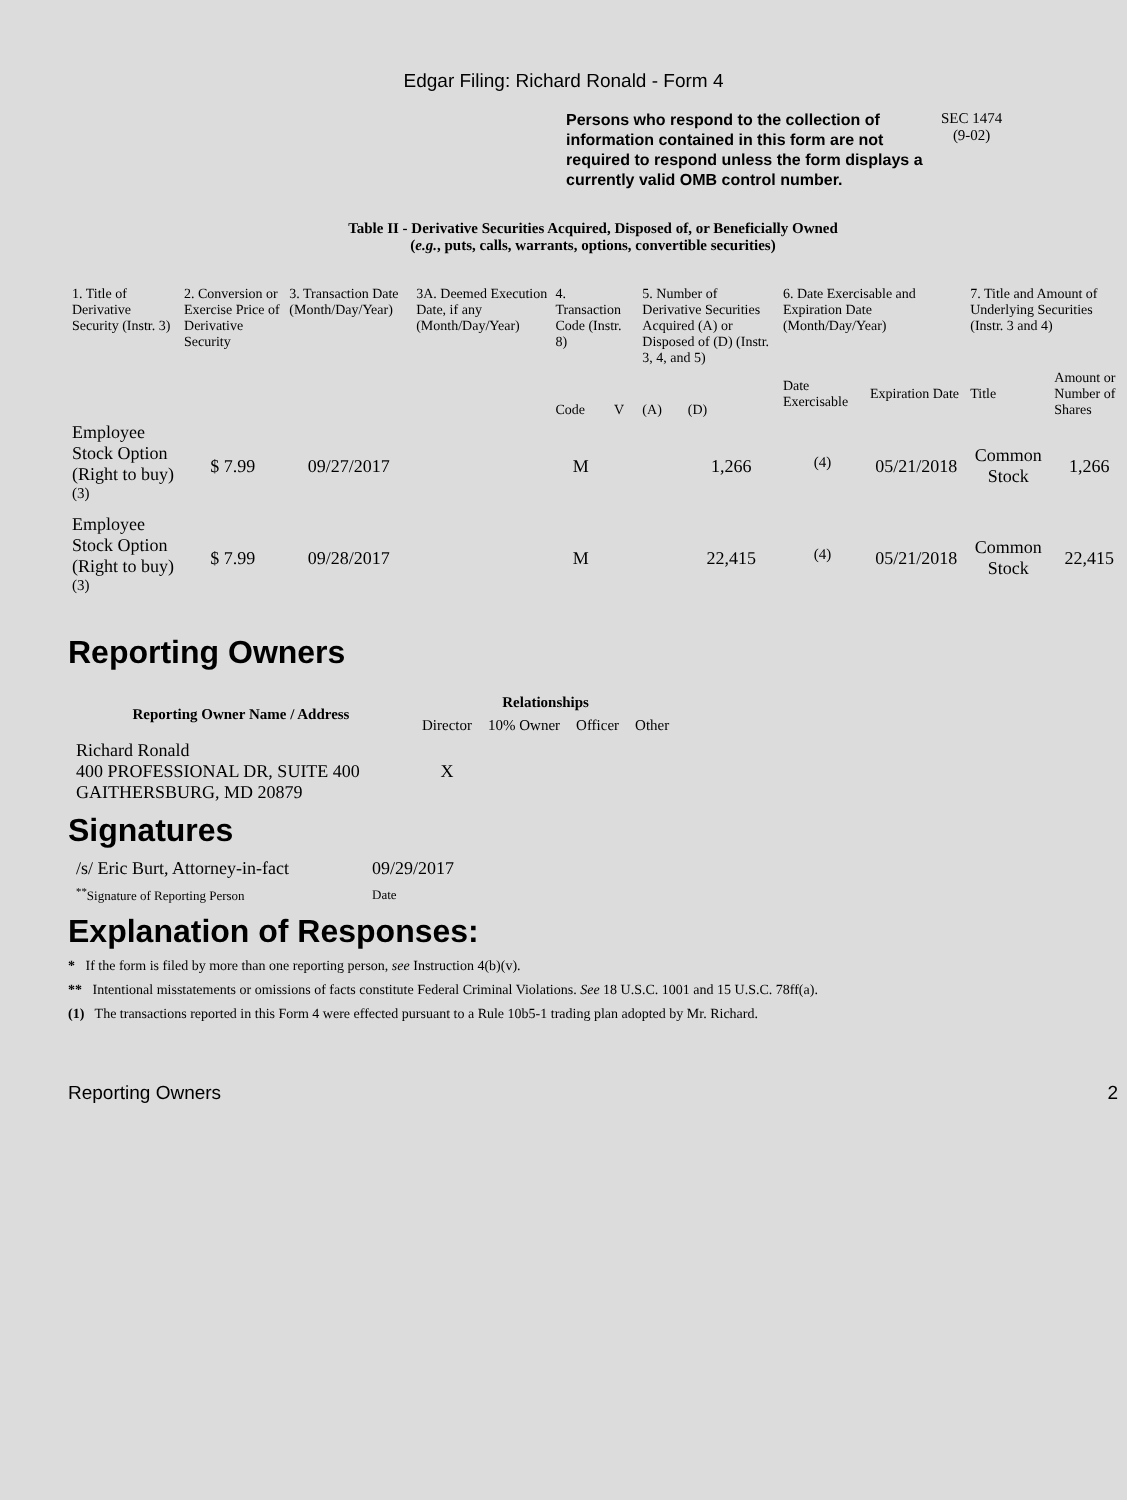Edgar Filing: Richard Ronald - Form 4
Persons who respond to the collection of information contained in this form are not required to respond unless the form displays a currently valid OMB control number.
SEC 1474
(9-02)
Table II - Derivative Securities Acquired, Disposed of, or Beneficially Owned
(e.g., puts, calls, warrants, options, convertible securities)
| 1. Title of Derivative Security (Instr. 3) | 2. Conversion or Exercise Price of Derivative Security | 3. Transaction Date (Month/Day/Year) | 3A. Deemed Execution Date, if any (Month/Day/Year) | 4. Transaction Code (Instr. 8) | | 5. Number of Derivative Securities Acquired (A) or Disposed of (D) (Instr. 3, 4, and 5) | | 6. Date Exercisable and Expiration Date (Month/Day/Year) | | 7. Title and Amount of Underlying Securities (Instr. 3 and 4) | |
| --- | --- | --- | --- | --- | --- | --- | --- | --- | --- | --- | --- |
| | | | | Code | V | (A) | (D) | Date Exercisable | Expiration Date | Title | Amount or Number of Shares |
| Employee Stock Option (Right to buy) <sup>(3)</sup> | $ 7.99 | 09/27/2017 | | M | | | 1,266 | <sup>(4)</sup> | 05/21/2018 | Common Stock | 1,266 |
| Employee Stock Option (Right to buy) <sup>(3)</sup> | $ 7.99 | 09/28/2017 | | M | | | 22,415 | <sup>(4)</sup> | 05/21/2018 | Common Stock | 22,415 |
Reporting Owners
| Reporting Owner Name / Address | Relationships | | | |
| --- | --- | --- | --- | --- |
| | Director | 10% Owner | Officer | Other |
| Richard Ronald 400 PROFESSIONAL DR, SUITE 400 GAITHERSBURG, MD 20879 | X | | | |
Signatures
| /s/ Eric Burt, Attorney-in-fact | 09/29/2017 |
| <sup>**</sup> Signature of Reporting Person | Date |
Explanation of Responses:
* If the form is filed by more than one reporting person, see Instruction 4(b)(v).
** Intentional misstatements or omissions of facts constitute Federal Criminal Violations. See 18 U.S.C. 1001 and 15 U.S.C. 78ff(a).
(1) The transactions reported in this Form 4 were effected pursuant to a Rule 10b5-1 trading plan adopted by Mr. Richard.
Reporting Owners 2